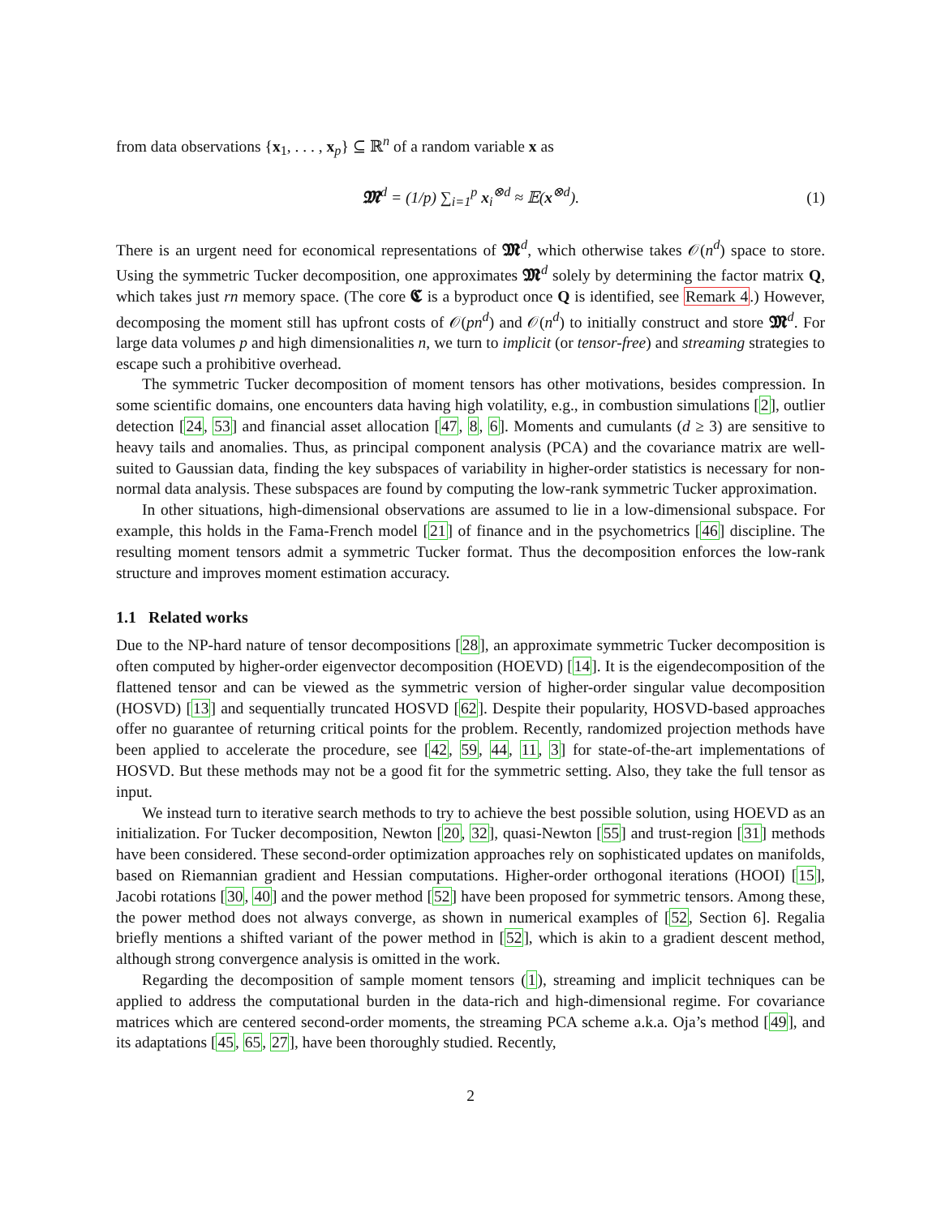from data observations {x<sub>1</sub>, . . . , x<sub>p</sub>} ⊆ ℝ<sup>n</sup> of a random variable x as
𝕸<sup>d</sup> = (1/p) ∑<sub>i=1</sub><sup>p</sup> x<sub>i</sub><sup>⊗d</sup> ≈ 𝔼(x<sup>⊗d</sup>). (1)
There is an urgent need for economical representations of 𝕸<sup>d</sup>, which otherwise takes 𝒪(n<sup>d</sup>) space to store. Using the symmetric Tucker decomposition, one approximates 𝕸<sup>d</sup> solely by determining the factor matrix Q, which takes just rn memory space. (The core 𝕮 is a byproduct once Q is identified, see Remark 4.) However, decomposing the moment still has upfront costs of 𝒪(pn<sup>d</sup>) and 𝒪(n<sup>d</sup>) to initially construct and store 𝕸<sup>d</sup>. For large data volumes p and high dimensionalities n, we turn to implicit (or tensor-free) and streaming strategies to escape such a prohibitive overhead.
The symmetric Tucker decomposition of moment tensors has other motivations, besides compression. In some scientific domains, one encounters data having high volatility, e.g., in combustion simulations [2], outlier detection [24, 53] and financial asset allocation [47, 8, 6]. Moments and cumulants (d ≥ 3) are sensitive to heavy tails and anomalies. Thus, as principal component analysis (PCA) and the covariance matrix are well-suited to Gaussian data, finding the key subspaces of variability in higher-order statistics is necessary for non-normal data analysis. These subspaces are found by computing the low-rank symmetric Tucker approximation.
In other situations, high-dimensional observations are assumed to lie in a low-dimensional subspace. For example, this holds in the Fama-French model [21] of finance and in the psychometrics [46] discipline. The resulting moment tensors admit a symmetric Tucker format. Thus the decomposition enforces the low-rank structure and improves moment estimation accuracy.
1.1 Related works
Due to the NP-hard nature of tensor decompositions [28], an approximate symmetric Tucker decomposition is often computed by higher-order eigenvector decomposition (HOEVD) [14]. It is the eigendecomposition of the flattened tensor and can be viewed as the symmetric version of higher-order singular value decomposition (HOSVD) [13] and sequentially truncated HOSVD [62]. Despite their popularity, HOSVD-based approaches offer no guarantee of returning critical points for the problem. Recently, randomized projection methods have been applied to accelerate the procedure, see [42, 59, 44, 11, 3] for state-of-the-art implementations of HOSVD. But these methods may not be a good fit for the symmetric setting. Also, they take the full tensor as input.
We instead turn to iterative search methods to try to achieve the best possible solution, using HOEVD as an initialization. For Tucker decomposition, Newton [20, 32], quasi-Newton [55] and trust-region [31] methods have been considered. These second-order optimization approaches rely on sophisticated updates on manifolds, based on Riemannian gradient and Hessian computations. Higher-order orthogonal iterations (HOOI) [15], Jacobi rotations [30, 40] and the power method [52] have been proposed for symmetric tensors. Among these, the power method does not always converge, as shown in numerical examples of [52, Section 6]. Regalia briefly mentions a shifted variant of the power method in [52], which is akin to a gradient descent method, although strong convergence analysis is omitted in the work.
Regarding the decomposition of sample moment tensors (1), streaming and implicit techniques can be applied to address the computational burden in the data-rich and high-dimensional regime. For covariance matrices which are centered second-order moments, the streaming PCA scheme a.k.a. Oja’s method [49], and its adaptations [45, 65, 27], have been thoroughly studied. Recently,
2